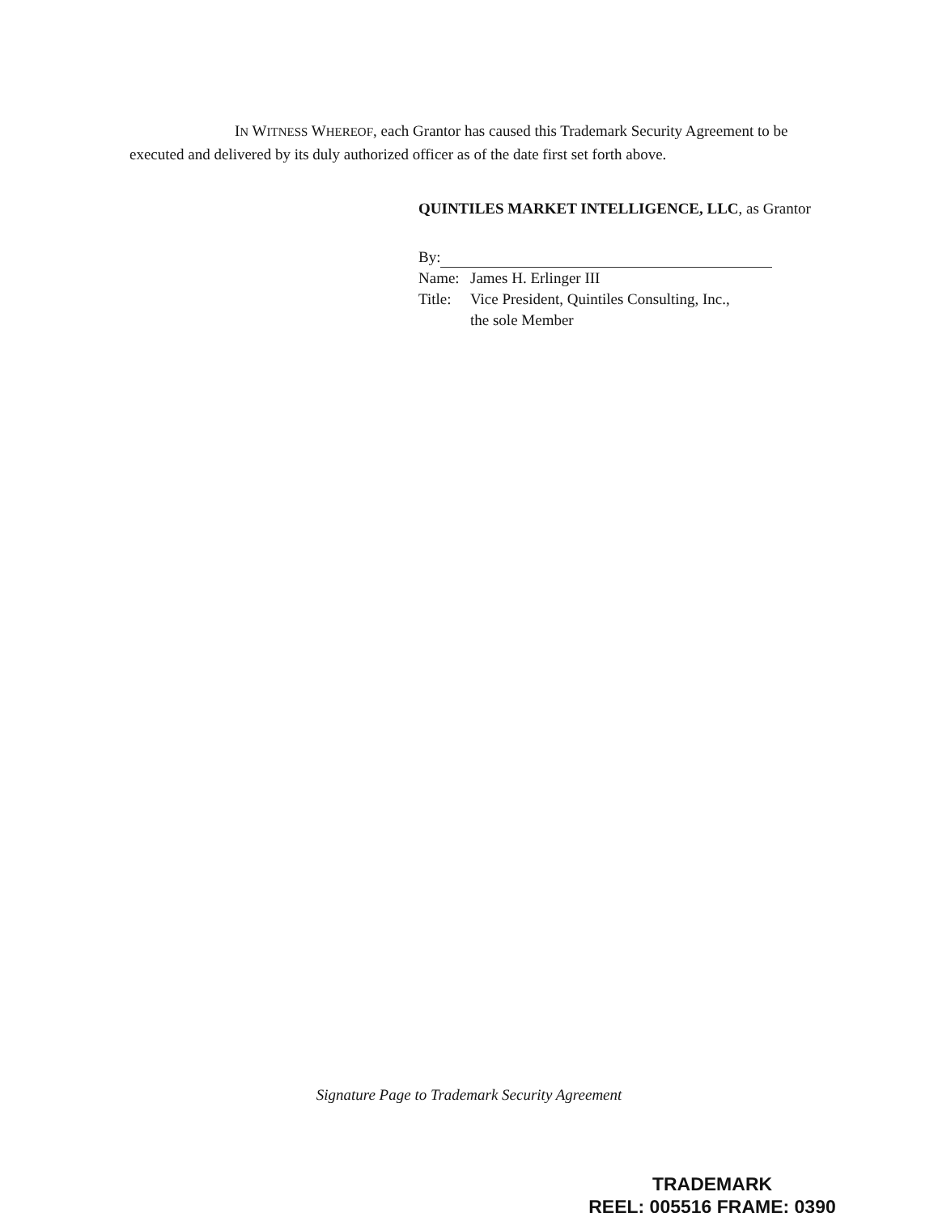IN WITNESS WHEREOF, each Grantor has caused this Trademark Security Agreement to be executed and delivered by its duly authorized officer as of the date first set forth above.
QUINTILES MARKET INTELLIGENCE, LLC, as Grantor
By:
Name: James H. Erlinger III
Title: Vice President, Quintiles Consulting, Inc.,
the sole Member
Signature Page to Trademark Security Agreement
TRADEMARK
REEL: 005516 FRAME: 0390